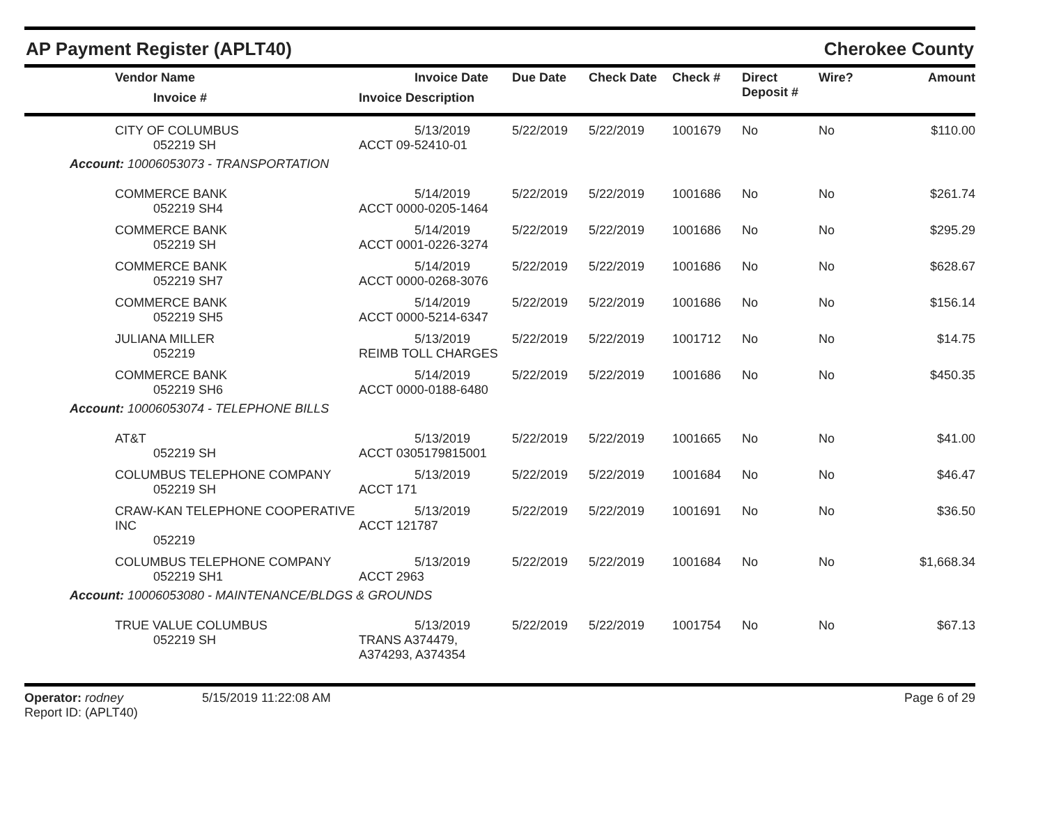AP Payment Register (APLT40) Cherokee County
| | Vendor Name Invoice # | Invoice Date Invoice Description | Due Date | Check Date | Check # | Direct Deposit # | Wire? | Amount |
| --- | --- | --- | --- | --- | --- | --- | --- | --- |
| | CITY OF COLUMBUS 052219 SH | 5/13/2019 ACCT 09-52410-01 | 5/22/2019 | 5/22/2019 | 1001679 | No | No | $110.00 |
| Account: 10006053073 - TRANSPORTATION | | | | | | | | |
| | COMMERCE BANK 052219 SH4 | 5/14/2019 ACCT 0000-0205-1464 | 5/22/2019 | 5/22/2019 | 1001686 | No | No | $261.74 |
| | COMMERCE BANK 052219 SH | 5/14/2019 ACCT 0001-0226-3274 | 5/22/2019 | 5/22/2019 | 1001686 | No | No | $295.29 |
| | COMMERCE BANK 052219 SH7 | 5/14/2019 ACCT 0000-0268-3076 | 5/22/2019 | 5/22/2019 | 1001686 | No | No | $628.67 |
| | COMMERCE BANK 052219 SH5 | 5/14/2019 ACCT 0000-5214-6347 | 5/22/2019 | 5/22/2019 | 1001686 | No | No | $156.14 |
| | JULIANA MILLER 052219 | 5/13/2019 REIMB TOLL CHARGES | 5/22/2019 | 5/22/2019 | 1001712 | No | No | $14.75 |
| | COMMERCE BANK 052219 SH6 | 5/14/2019 ACCT 0000-0188-6480 | 5/22/2019 | 5/22/2019 | 1001686 | No | No | $450.35 |
| Account: 10006053074 - TELEPHONE BILLS | | | | | | | | |
| | AT&T 052219 SH | 5/13/2019 ACCT 0305179815001 | 5/22/2019 | 5/22/2019 | 1001665 | No | No | $41.00 |
| | COLUMBUS TELEPHONE COMPANY 052219 SH | 5/13/2019 ACCT 171 | 5/22/2019 | 5/22/2019 | 1001684 | No | No | $46.47 |
| | CRAW-KAN TELEPHONE COOPERATIVE INC 052219 | 5/13/2019 ACCT 121787 | 5/22/2019 | 5/22/2019 | 1001691 | No | No | $36.50 |
| | COLUMBUS TELEPHONE COMPANY 052219 SH1 | 5/13/2019 ACCT 2963 | 5/22/2019 | 5/22/2019 | 1001684 | No | No | $1,668.34 |
| Account: 10006053080 - MAINTENANCE/BLDGS & GROUNDS | | | | | | | | |
| | TRUE VALUE COLUMBUS 052219 SH | 5/13/2019 TRANS A374479, A374293, A374354 | 5/22/2019 | 5/22/2019 | 1001754 | No | No | $67.13 |
Operator: rodney
Report ID: (APLT40)
5/15/2019 11:22:08 AM Page 6 of 29